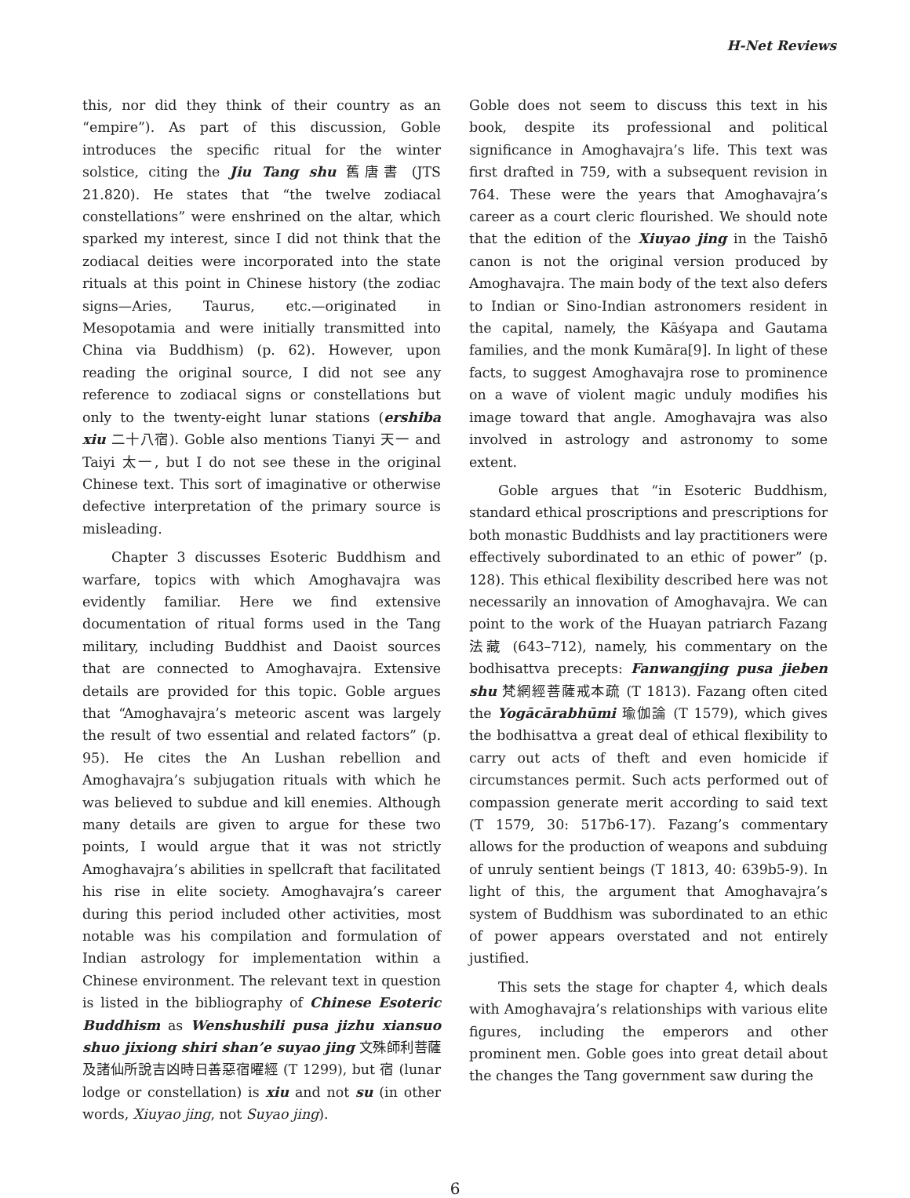H-Net Reviews
this, nor did they think of their country as an “empire”). As part of this discussion, Goble introduces the specific ritual for the winter solstice, citing the Jiu Tang shu 舊唐書 (JTS 21.820). He states that “the twelve zodiacal constellations” were enshrined on the altar, which sparked my interest, since I did not think that the zodiacal deities were incorporated into the state rituals at this point in Chinese history (the zodiac signs—Aries, Taurus, etc.—originated in Mesopotamia and were initially transmitted into China via Buddhism) (p. 62). However, upon reading the original source, I did not see any reference to zodiacal signs or constellations but only to the twenty-eight lunar stations (ershiba xiu 二十八宿). Goble also mentions Tianyi 天一 and Taiyi 太一, but I do not see these in the original Chinese text. This sort of imaginative or otherwise defective interpretation of the primary source is misleading.
Chapter 3 discusses Esoteric Buddhism and warfare, topics with which Amoghavajra was evidently familiar. Here we find extensive documentation of ritual forms used in the Tang military, including Buddhist and Daoist sources that are connected to Amoghavajra. Extensive details are provided for this topic. Goble argues that “Amoghavajra’s meteoric ascent was largely the result of two essential and related factors” (p. 95). He cites the An Lushan rebellion and Amoghavajra’s subjugation rituals with which he was believed to subdue and kill enemies. Although many details are given to argue for these two points, I would argue that it was not strictly Amoghavajra’s abilities in spellcraft that facilitated his rise in elite society. Amoghavajra’s career during this period included other activities, most notable was his compilation and formulation of Indian astrology for implementation within a Chinese environment. The relevant text in question is listed in the bibliography of Chinese Esoteric Buddhism as Wenshushili pusa jizhu xiansuo shuo jixiong shiri shan’e suyao jing 文殊師利菩薩及諸仙所說吉凶時日善惡宿曜經 (T 1299), but 宿 (lunar lodge or constellation) is xiu and not su (in other words, Xiuyao jing, not Suyao jing).
Goble does not seem to discuss this text in his book, despite its professional and political significance in Amoghavajra’s life. This text was first drafted in 759, with a subsequent revision in 764. These were the years that Amoghavajra’s career as a court cleric flourished. We should note that the edition of the Xiuyao jing in the Taishō canon is not the original version produced by Amoghavajra. The main body of the text also defers to Indian or Sino-Indian astronomers resident in the capital, namely, the Kāśyapa and Gautama families, and the monk Kumāra[9]. In light of these facts, to suggest Amoghavajra rose to prominence on a wave of violent magic unduly modifies his image toward that angle. Amoghavajra was also involved in astrology and astronomy to some extent.
Goble argues that “in Esoteric Buddhism, standard ethical proscriptions and prescriptions for both monastic Buddhists and lay practitioners were effectively subordinated to an ethic of power” (p. 128). This ethical flexibility described here was not necessarily an innovation of Amoghavajra. We can point to the work of the Huayan patriarch Fazang 法藏 (643–712), namely, his commentary on the bodhisattva precepts: Fanwangjing pusa jieben shu 梵網經菩薩戒本疏 (T 1813). Fazang often cited the Yogācārabhūmi 瑜伽論 (T 1579), which gives the bodhisattva a great deal of ethical flexibility to carry out acts of theft and even homicide if circumstances permit. Such acts performed out of compassion generate merit according to said text (T 1579, 30: 517b6-17). Fazang’s commentary allows for the production of weapons and subduing of unruly sentient beings (T 1813, 40: 639b5-9). In light of this, the argument that Amoghavajra’s system of Buddhism was subordinated to an ethic of power appears overstated and not entirely justified.
This sets the stage for chapter 4, which deals with Amoghavajra’s relationships with various elite figures, including the emperors and other prominent men. Goble goes into great detail about the changes the Tang government saw during the
6